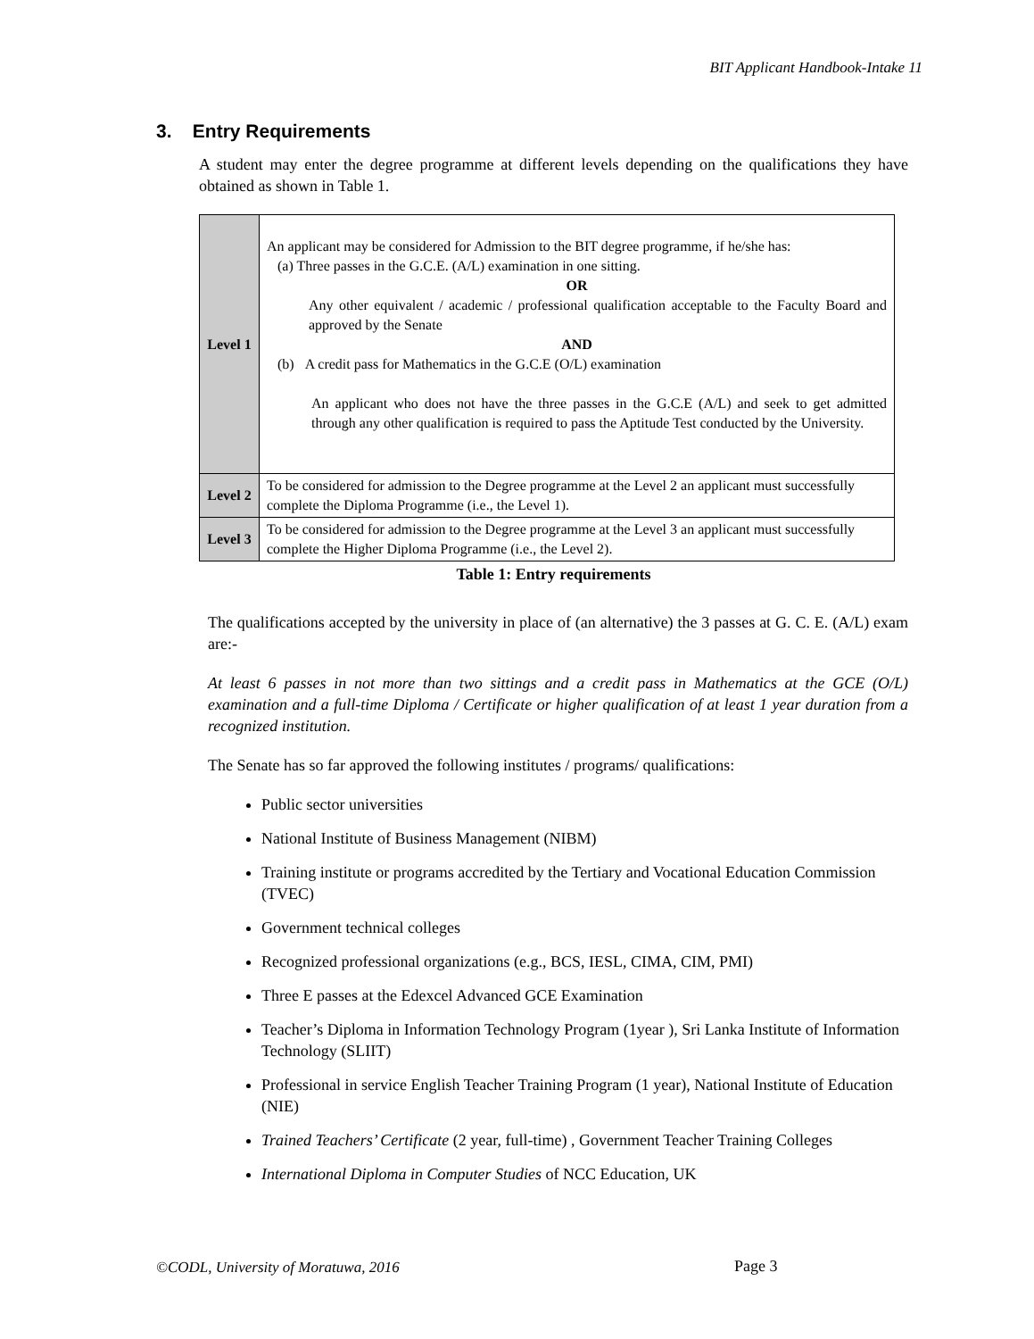BIT Applicant Handbook-Intake 11
3. Entry Requirements
A student may enter the degree programme at different levels depending on the qualifications they have obtained as shown in Table 1.
| Level 1 | An applicant may be considered for Admission to the BIT degree programme, if he/she has: (a) Three passes in the G.C.E. (A/L) examination in one sitting. OR Any other equivalent / academic / professional qualification acceptable to the Faculty Board and approved by the Senate AND (b) A credit pass for Mathematics in the G.C.E (O/L) examination An applicant who does not have the three passes in the G.C.E (A/L) and seek to get admitted through any other qualification is required to pass the Aptitude Test conducted by the University. |
| Level 2 | To be considered for admission to the Degree programme at the Level 2 an applicant must successfully complete the Diploma Programme (i.e., the Level 1). |
| Level 3 | To be considered for admission to the Degree programme at the Level 3 an applicant must successfully complete the Higher Diploma Programme (i.e., the Level 2). |
Table 1: Entry requirements
The qualifications accepted by the university in place of (an alternative) the 3 passes at G. C. E. (A/L) exam are:-
At least 6 passes in not more than two sittings and a credit pass in Mathematics at the GCE (O/L) examination and a full-time Diploma / Certificate or higher qualification of at least 1 year duration from a recognized institution.
The Senate has so far approved the following institutes / programs/ qualifications:
Public sector universities
National Institute of Business Management (NIBM)
Training institute or programs accredited by the Tertiary and Vocational Education Commission (TVEC)
Government technical colleges
Recognized professional organizations (e.g., BCS, IESL, CIMA, CIM, PMI)
Three E passes at the Edexcel Advanced GCE Examination
Teacher’s Diploma in Information Technology Program (1year ), Sri Lanka Institute of Information Technology (SLIIT)
Professional in service English Teacher Training Program (1 year), National Institute of Education (NIE)
Trained Teachers’ Certificate (2 year, full-time) , Government Teacher Training Colleges
International Diploma in Computer Studies of NCC Education, UK
©CODL, University of Moratuwa, 2016
Page 3